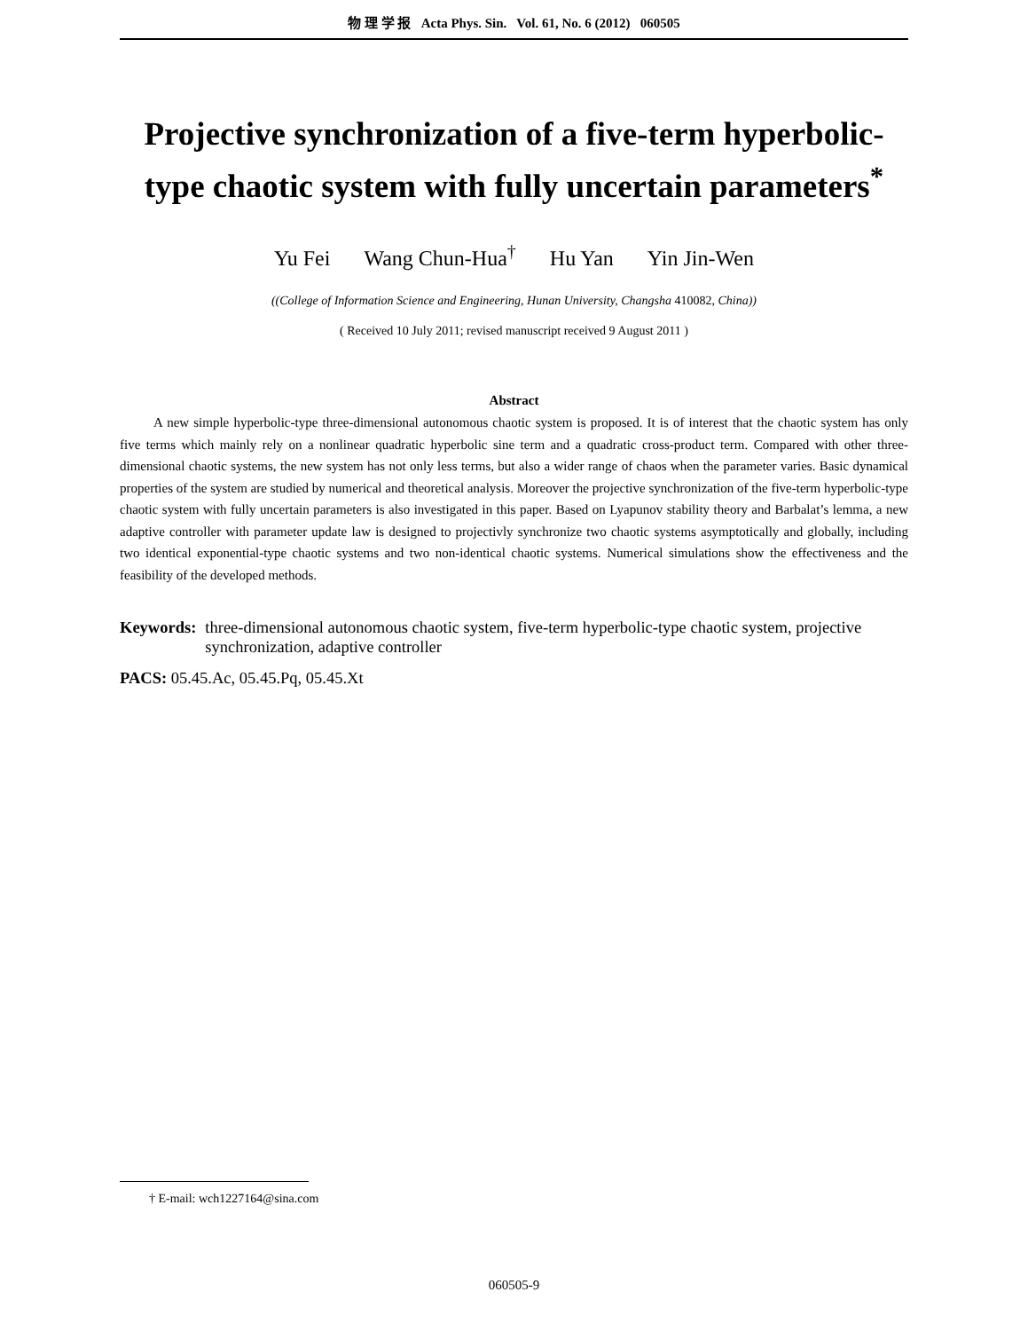物 理 学 报 Acta Phys. Sin. Vol. 61, No. 6 (2012) 060505
Projective synchronization of a five-term hyperbolic-type chaotic system with fully uncertain parameters<sup>*</sup>
Yu Fei Wang Chun-Hua<sup>†</sup> Hu Yan Yin Jin-Wen
((College of Information Science and Engineering, Hunan University, Changsha 410082, China))
( Received 10 July 2011; revised manuscript received 9 August 2011 )
Abstract
A new simple hyperbolic-type three-dimensional autonomous chaotic system is proposed. It is of interest that the chaotic system has only five terms which mainly rely on a nonlinear quadratic hyperbolic sine term and a quadratic cross-product term. Compared with other three-dimensional chaotic systems, the new system has not only less terms, but also a wider range of chaos when the parameter varies. Basic dynamical properties of the system are studied by numerical and theoretical analysis. Moreover the projective synchronization of the five-term hyperbolic-type chaotic system with fully uncertain parameters is also investigated in this paper. Based on Lyapunov stability theory and Barbalat’s lemma, a new adaptive controller with parameter update law is designed to projectivly synchronize two chaotic systems asymptotically and globally, including two identical exponential-type chaotic systems and two non-identical chaotic systems. Numerical simulations show the effectiveness and the feasibility of the developed methods.
Keywords: three-dimensional autonomous chaotic system, five-term hyperbolic-type chaotic system, projective synchronization, adaptive controller
PACS: 05.45.Ac, 05.45.Pq, 05.45.Xt
† E-mail: wch1227164@sina.com
060505-9